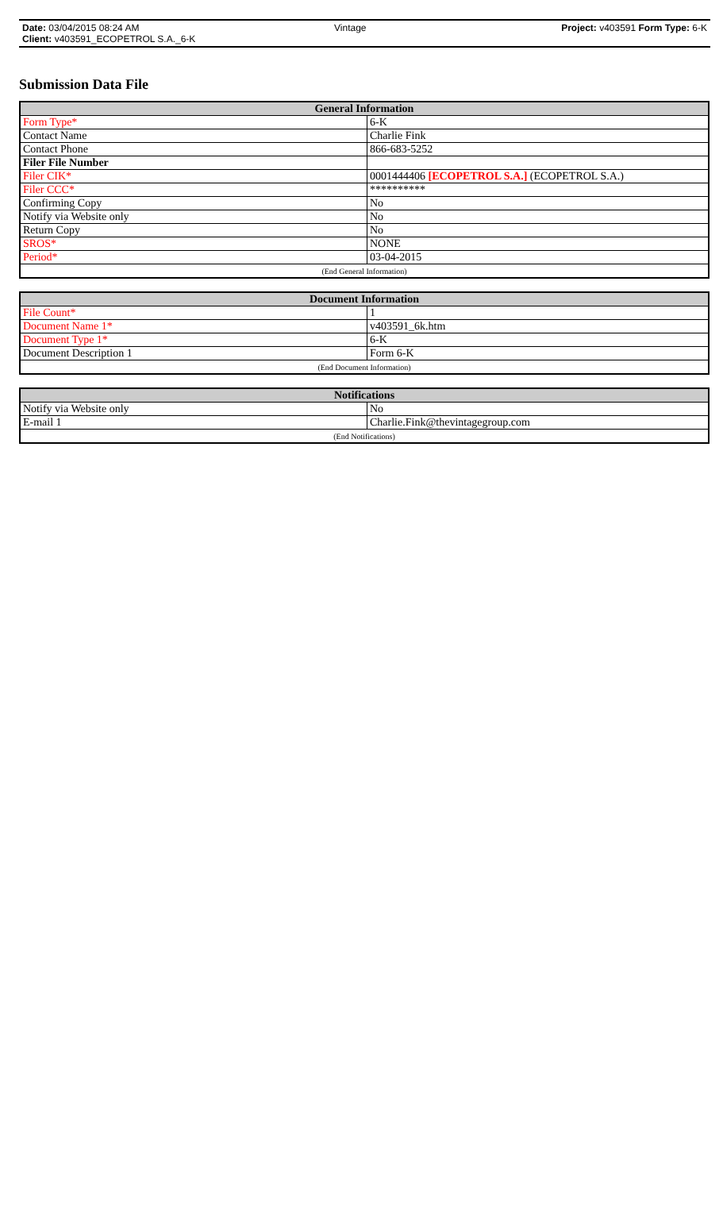Date: 03/04/2015 08:24 AM Vintage Project: v403591 Form Type: 6-K
Client: v403591_ECOPETROL S.A._6-K
Submission Data File
| General Information | |
| --- | --- |
| Form Type* | 6-K |
| Contact Name | Charlie Fink |
| Contact Phone | 866-683-5252 |
| Filer File Number | |
| Filer CIK* | 0001444406 [ECOPETROL S.A.] (ECOPETROL S.A.) |
| Filer CCC* | ********** |
| Confirming Copy | No |
| Notify via Website only | No |
| Return Copy | No |
| SROS* | NONE |
| Period* | 03-04-2015 |
| (End General Information) | |
| Document Information | |
| --- | --- |
| File Count* | 1 |
| Document Name 1* | v403591_6k.htm |
| Document Type 1* | 6-K |
| Document Description 1 | Form 6-K |
| (End Document Information) | |
| Notifications | |
| --- | --- |
| Notify via Website only | No |
| E-mail 1 | Charlie.Fink@thevintagegroup.com |
| (End Notifications) | |